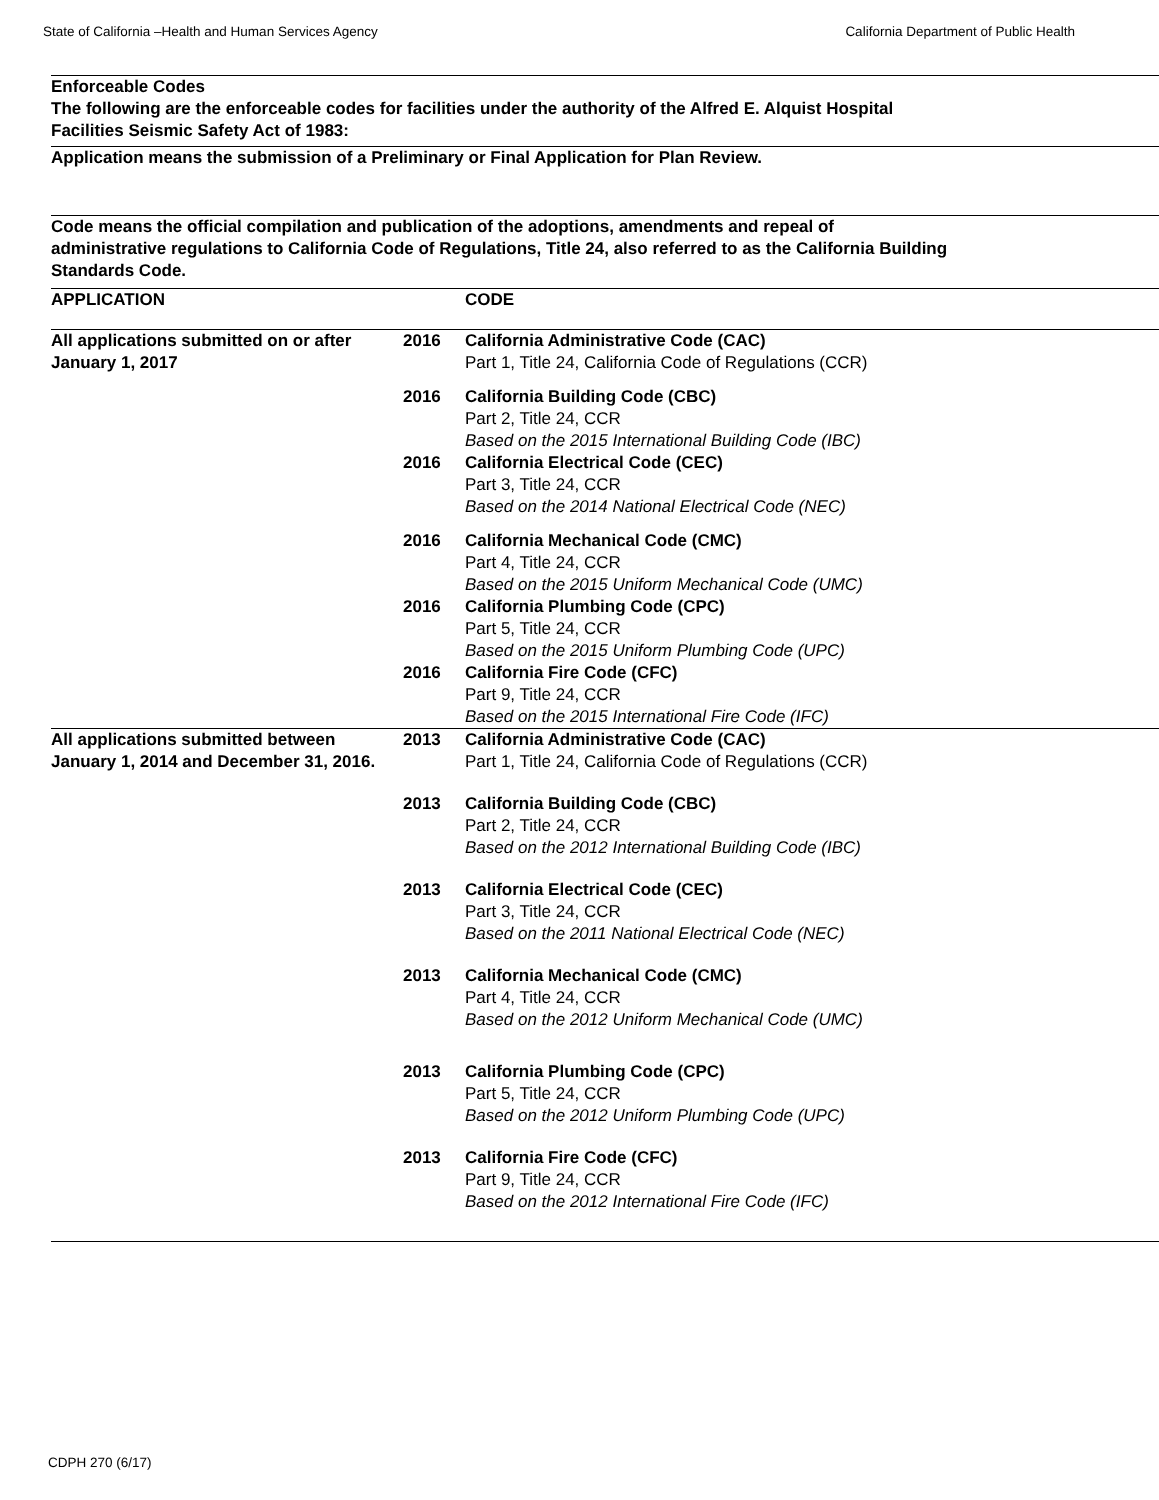State of California –Health and Human Services Agency California Department of Public Health
Enforceable Codes
The following are the enforceable codes for facilities under the authority of the Alfred E. Alquist Hospital Facilities Seismic Safety Act of 1983:
Application means the submission of a Preliminary or Final Application for Plan Review.
Code means the official compilation and publication of the adoptions, amendments and repeal of administrative regulations to California Code of Regulations, Title 24, also referred to as the California Building Standards Code.
| APPLICATION | | CODE |
| --- | --- | --- |
| All applications submitted on or after January 1, 2017 | 2016 | California Administrative Code (CAC) Part 1, Title 24, California Code of Regulations (CCR) |
| | 2016 | California Building Code (CBC) Part 2, Title 24, CCR Based on the 2015 International Building Code (IBC) |
| | 2016 | California Electrical Code (CEC) Part 3, Title 24, CCR Based on the 2014 National Electrical Code (NEC) |
| | 2016 | California Mechanical Code (CMC) Part 4, Title 24, CCR Based on the 2015 Uniform Mechanical Code (UMC) |
| | 2016 | California Plumbing Code (CPC) Part 5, Title 24, CCR Based on the 2015 Uniform Plumbing Code (UPC) |
| | 2016 | California Fire Code (CFC) Part 9, Title 24, CCR Based on the 2015 International Fire Code (IFC) |
| All applications submitted between January 1, 2014 and December 31, 2016. | 2013 | California Administrative Code (CAC) Part 1, Title 24, California Code of Regulations (CCR) |
| | 2013 | California Building Code (CBC) Part 2, Title 24, CCR Based on the 2012 International Building Code (IBC) |
| | 2013 | California Electrical Code (CEC) Part 3, Title 24, CCR Based on the 2011 National Electrical Code (NEC) |
| | 2013 | California Mechanical Code (CMC) Part 4, Title 24, CCR Based on the 2012 Uniform Mechanical Code (UMC) |
| | 2013 | California Plumbing Code (CPC) Part 5, Title 24, CCR Based on the 2012 Uniform Plumbing Code (UPC) |
| | 2013 | California Fire Code (CFC) Part 9, Title 24, CCR Based on the 2012 International Fire Code (IFC) |
CDPH 270 (6/17)